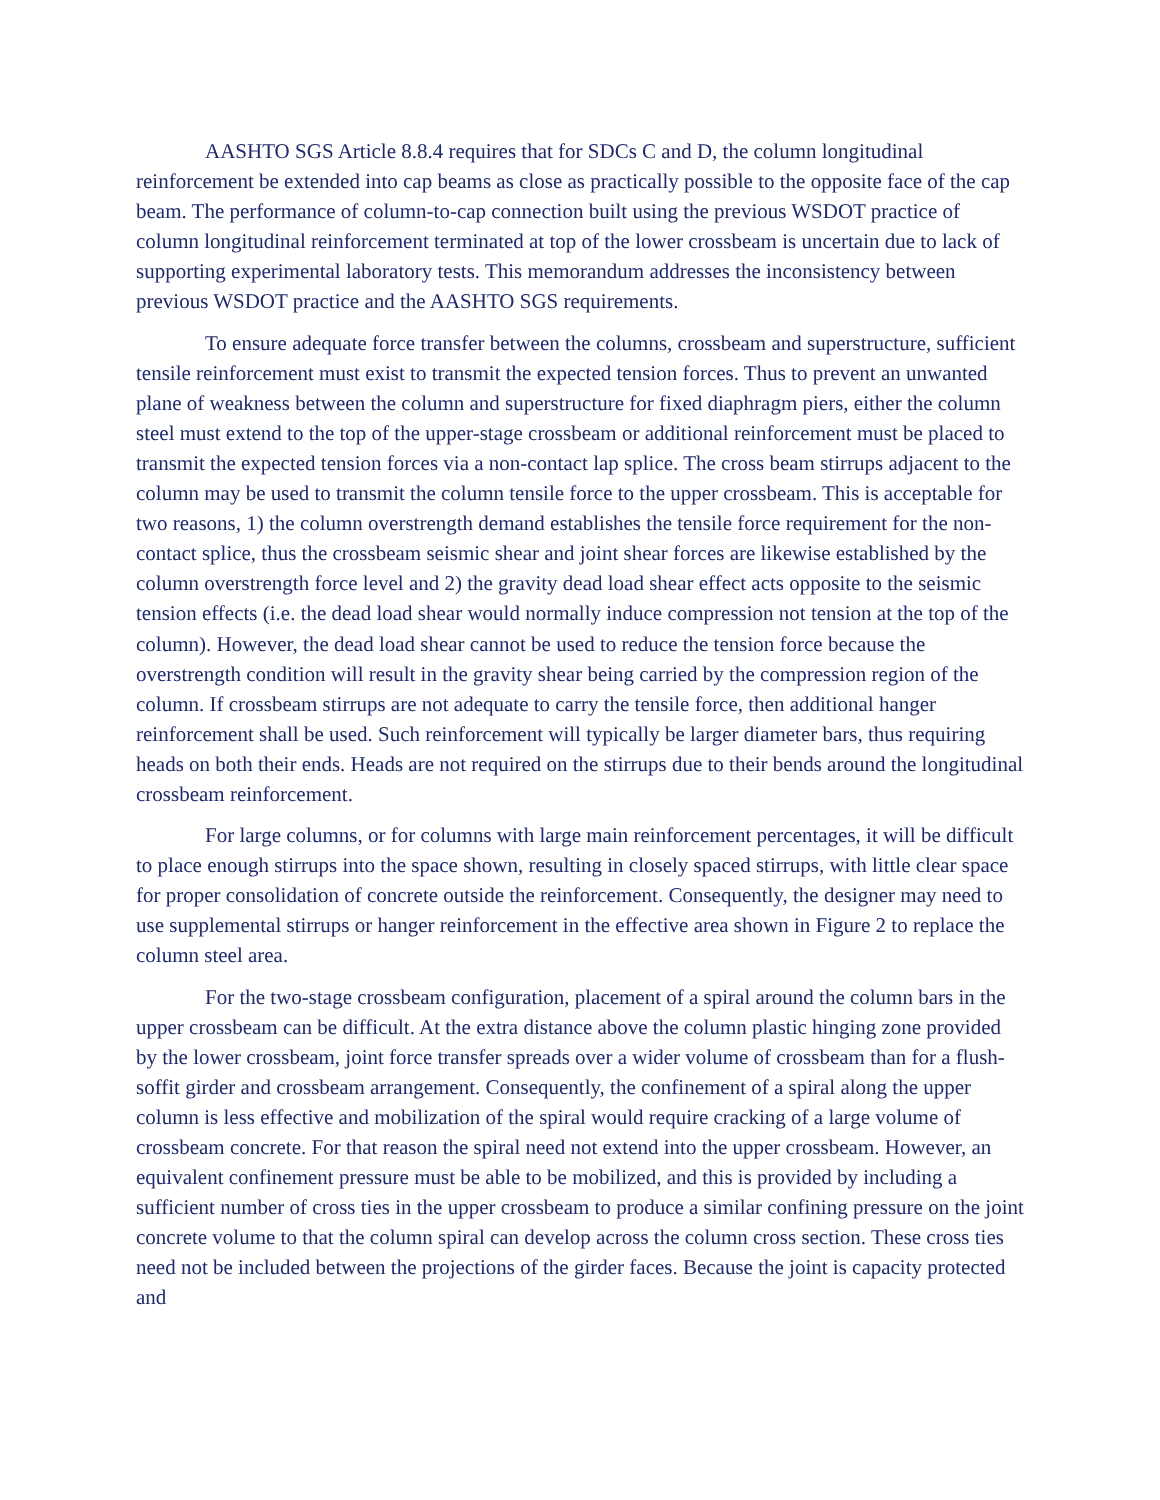AASHTO SGS Article 8.8.4 requires that for SDCs C and D, the column longitudinal reinforcement be extended into cap beams as close as practically possible to the opposite face of the cap beam. The performance of column-to-cap connection built using the previous WSDOT practice of column longitudinal reinforcement terminated at top of the lower crossbeam is uncertain due to lack of supporting experimental laboratory tests. This memorandum addresses the inconsistency between previous WSDOT practice and the AASHTO SGS requirements.
To ensure adequate force transfer between the columns, crossbeam and superstructure, sufficient tensile reinforcement must exist to transmit the expected tension forces. Thus to prevent an unwanted plane of weakness between the column and superstructure for fixed diaphragm piers, either the column steel must extend to the top of the upper-stage crossbeam or additional reinforcement must be placed to transmit the expected tension forces via a non-contact lap splice. The cross beam stirrups adjacent to the column may be used to transmit the column tensile force to the upper crossbeam. This is acceptable for two reasons, 1) the column overstrength demand establishes the tensile force requirement for the non-contact splice, thus the crossbeam seismic shear and joint shear forces are likewise established by the column overstrength force level and 2) the gravity dead load shear effect acts opposite to the seismic tension effects (i.e. the dead load shear would normally induce compression not tension at the top of the column). However, the dead load shear cannot be used to reduce the tension force because the overstrength condition will result in the gravity shear being carried by the compression region of the column. If crossbeam stirrups are not adequate to carry the tensile force, then additional hanger reinforcement shall be used. Such reinforcement will typically be larger diameter bars, thus requiring heads on both their ends. Heads are not required on the stirrups due to their bends around the longitudinal crossbeam reinforcement.
For large columns, or for columns with large main reinforcement percentages, it will be difficult to place enough stirrups into the space shown, resulting in closely spaced stirrups, with little clear space for proper consolidation of concrete outside the reinforcement. Consequently, the designer may need to use supplemental stirrups or hanger reinforcement in the effective area shown in Figure 2 to replace the column steel area.
For the two-stage crossbeam configuration, placement of a spiral around the column bars in the upper crossbeam can be difficult. At the extra distance above the column plastic hinging zone provided by the lower crossbeam, joint force transfer spreads over a wider volume of crossbeam than for a flush-soffit girder and crossbeam arrangement. Consequently, the confinement of a spiral along the upper column is less effective and mobilization of the spiral would require cracking of a large volume of crossbeam concrete. For that reason the spiral need not extend into the upper crossbeam. However, an equivalent confinement pressure must be able to be mobilized, and this is provided by including a sufficient number of cross ties in the upper crossbeam to produce a similar confining pressure on the joint concrete volume to that the column spiral can develop across the column cross section. These cross ties need not be included between the projections of the girder faces. Because the joint is capacity protected and